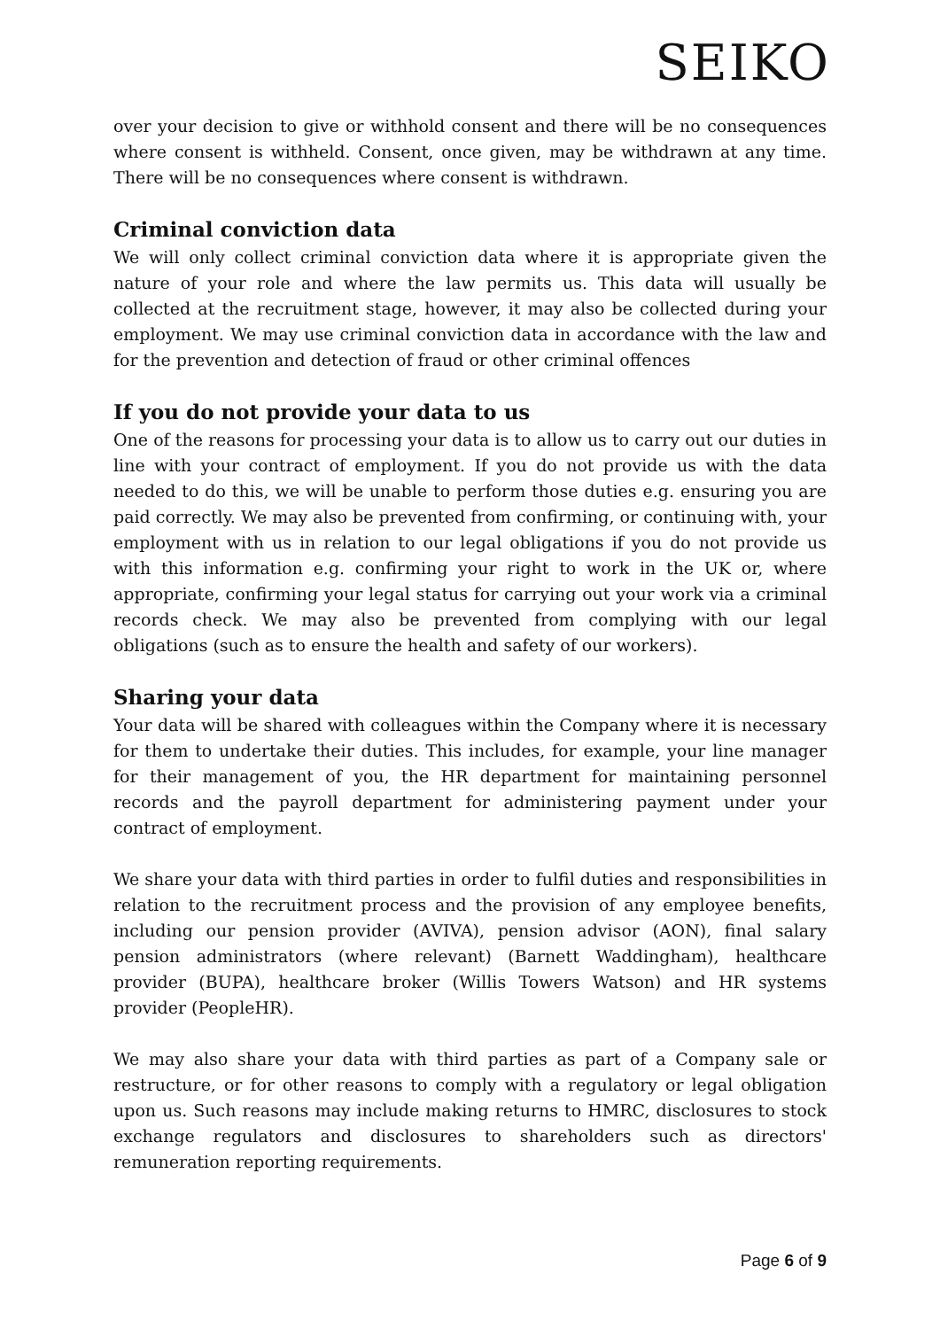SEIKO
over your decision to give or withhold consent and there will be no consequences where consent is withheld. Consent, once given, may be withdrawn at any time. There will be no consequences where consent is withdrawn.
Criminal conviction data
We will only collect criminal conviction data where it is appropriate given the nature of your role and where the law permits us. This data will usually be collected at the recruitment stage, however, it may also be collected during your employment. We may use criminal conviction data in accordance with the law and for the prevention and detection of fraud or other criminal offences
If you do not provide your data to us
One of the reasons for processing your data is to allow us to carry out our duties in line with your contract of employment. If you do not provide us with the data needed to do this, we will be unable to perform those duties e.g. ensuring you are paid correctly. We may also be prevented from confirming, or continuing with, your employment with us in relation to our legal obligations if you do not provide us with this information e.g. confirming your right to work in the UK or, where appropriate, confirming your legal status for carrying out your work via a criminal records check. We may also be prevented from complying with our legal obligations (such as to ensure the health and safety of our workers).
Sharing your data
Your data will be shared with colleagues within the Company where it is necessary for them to undertake their duties. This includes, for example, your line manager for their management of you, the HR department for maintaining personnel records and the payroll department for administering payment under your contract of employment.
We share your data with third parties in order to fulfil duties and responsibilities in relation to the recruitment process and the provision of any employee benefits, including our pension provider (AVIVA), pension advisor (AON), final salary pension administrators (where relevant) (Barnett Waddingham), healthcare provider (BUPA), healthcare broker (Willis Towers Watson) and HR systems provider (PeopleHR).
We may also share your data with third parties as part of a Company sale or restructure, or for other reasons to comply with a regulatory or legal obligation upon us. Such reasons may include making returns to HMRC, disclosures to stock exchange regulators and disclosures to shareholders such as directors' remuneration reporting requirements.
Page 6 of 9